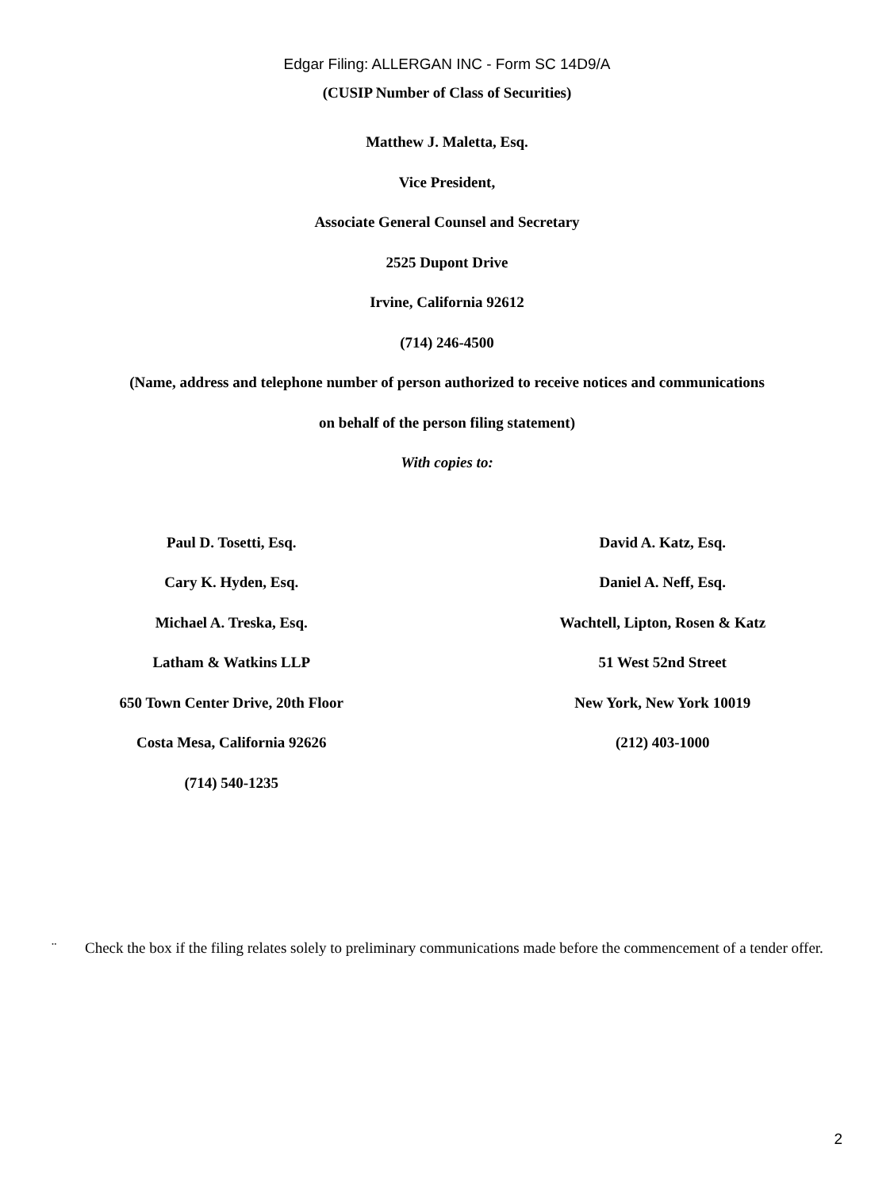Edgar Filing: ALLERGAN INC - Form SC 14D9/A
(CUSIP Number of Class of Securities)
Matthew J. Maletta, Esq.
Vice President,
Associate General Counsel and Secretary
2525 Dupont Drive
Irvine, California 92612
(714) 246-4500
(Name, address and telephone number of person authorized to receive notices and communications
on behalf of the person filing statement)
With copies to:
Paul D. Tosetti, Esq.
Cary K. Hyden, Esq.
Michael A. Treska, Esq.
Latham & Watkins LLP
650 Town Center Drive, 20th Floor
Costa Mesa, California 92626
(714) 540-1235
David A. Katz, Esq.
Daniel A. Neff, Esq.
Wachtell, Lipton, Rosen & Katz
51 West 52nd Street
New York, New York 10019
(212) 403-1000
¨ Check the box if the filing relates solely to preliminary communications made before the commencement of a tender offer.
2